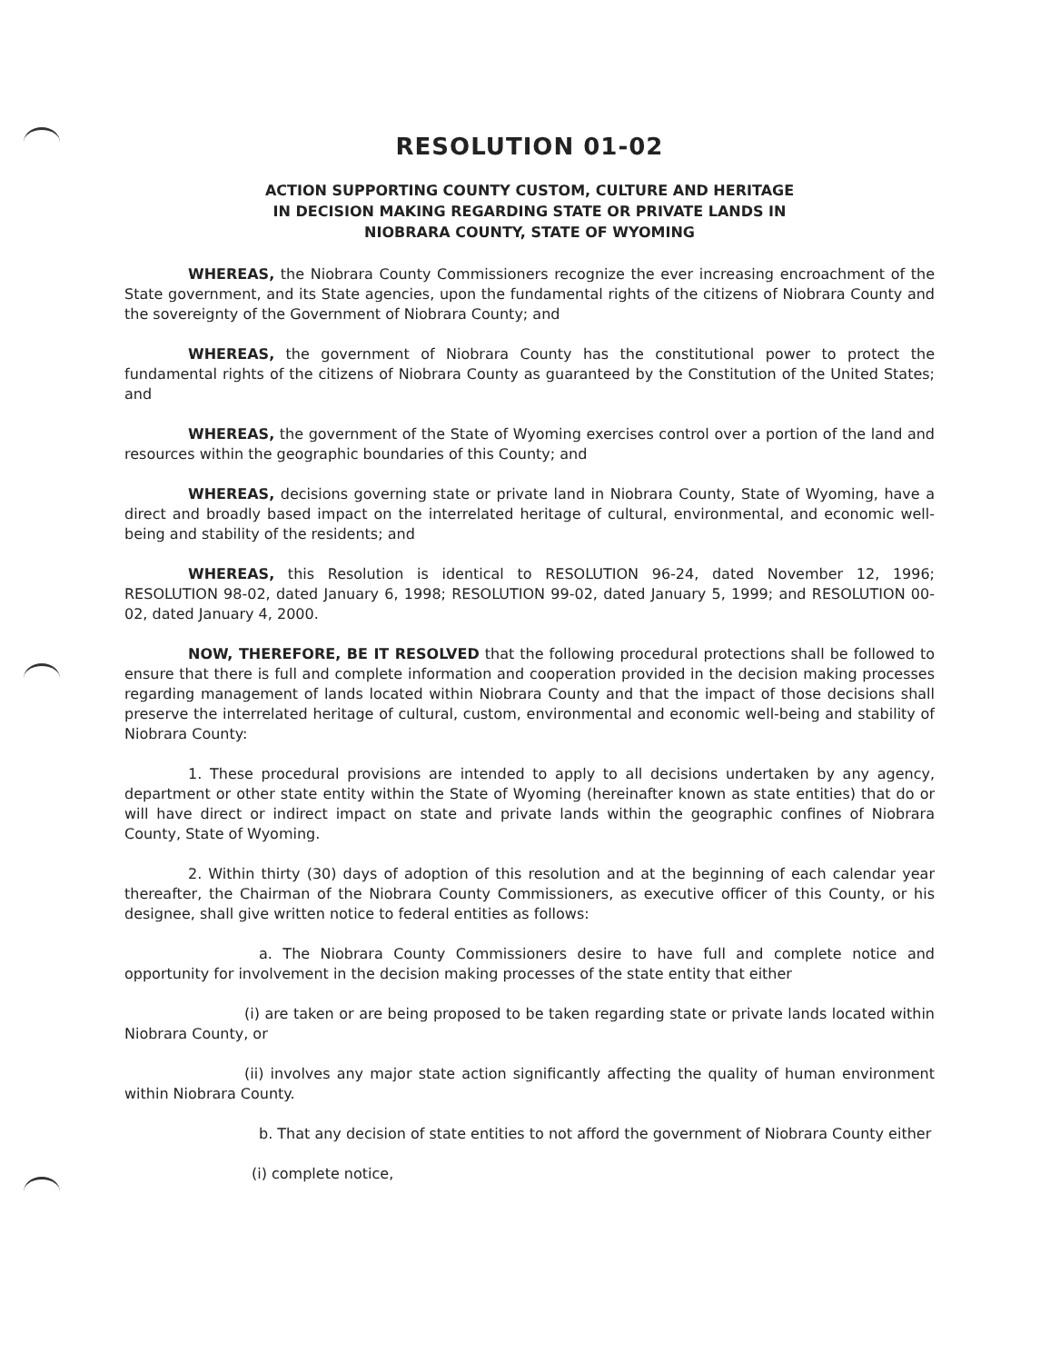RESOLUTION 01-02
ACTION SUPPORTING COUNTY CUSTOM, CULTURE AND HERITAGE
IN DECISION MAKING REGARDING STATE OR PRIVATE LANDS IN
NIOBRARA COUNTY, STATE OF WYOMING
WHEREAS, the Niobrara County Commissioners recognize the ever increasing encroachment of the State government, and its State agencies, upon the fundamental rights of the citizens of Niobrara County and the sovereignty of the Government of Niobrara County; and
WHEREAS, the government of Niobrara County has the constitutional power to protect the fundamental rights of the citizens of Niobrara County as guaranteed by the Constitution of the United States; and
WHEREAS, the government of the State of Wyoming exercises control over a portion of the land and resources within the geographic boundaries of this County; and
WHEREAS, decisions governing state or private land in Niobrara County, State of Wyoming, have a direct and broadly based impact on the interrelated heritage of cultural, environmental, and economic well-being and stability of the residents; and
WHEREAS, this Resolution is identical to RESOLUTION 96-24, dated November 12, 1996; RESOLUTION 98-02, dated January 6, 1998; RESOLUTION 99-02, dated January 5, 1999; and RESOLUTION 00-02, dated January 4, 2000.
NOW, THEREFORE, BE IT RESOLVED that the following procedural protections shall be followed to ensure that there is full and complete information and cooperation provided in the decision making processes regarding management of lands located within Niobrara County and that the impact of those decisions shall preserve the interrelated heritage of cultural, custom, environmental and economic well-being and stability of Niobrara County:
1. These procedural provisions are intended to apply to all decisions undertaken by any agency, department or other state entity within the State of Wyoming (hereinafter known as state entities) that do or will have direct or indirect impact on state and private lands within the geographic confines of Niobrara County, State of Wyoming.
2. Within thirty (30) days of adoption of this resolution and at the beginning of each calendar year thereafter, the Chairman of the Niobrara County Commissioners, as executive officer of this County, or his designee, shall give written notice to federal entities as follows:
a. The Niobrara County Commissioners desire to have full and complete notice and opportunity for involvement in the decision making processes of the state entity that either
(i) are taken or are being proposed to be taken regarding state or private lands located within Niobrara County, or
(ii) involves any major state action significantly affecting the quality of human environment within Niobrara County.
b. That any decision of state entities to not afford the government of Niobrara County either
(i) complete notice,